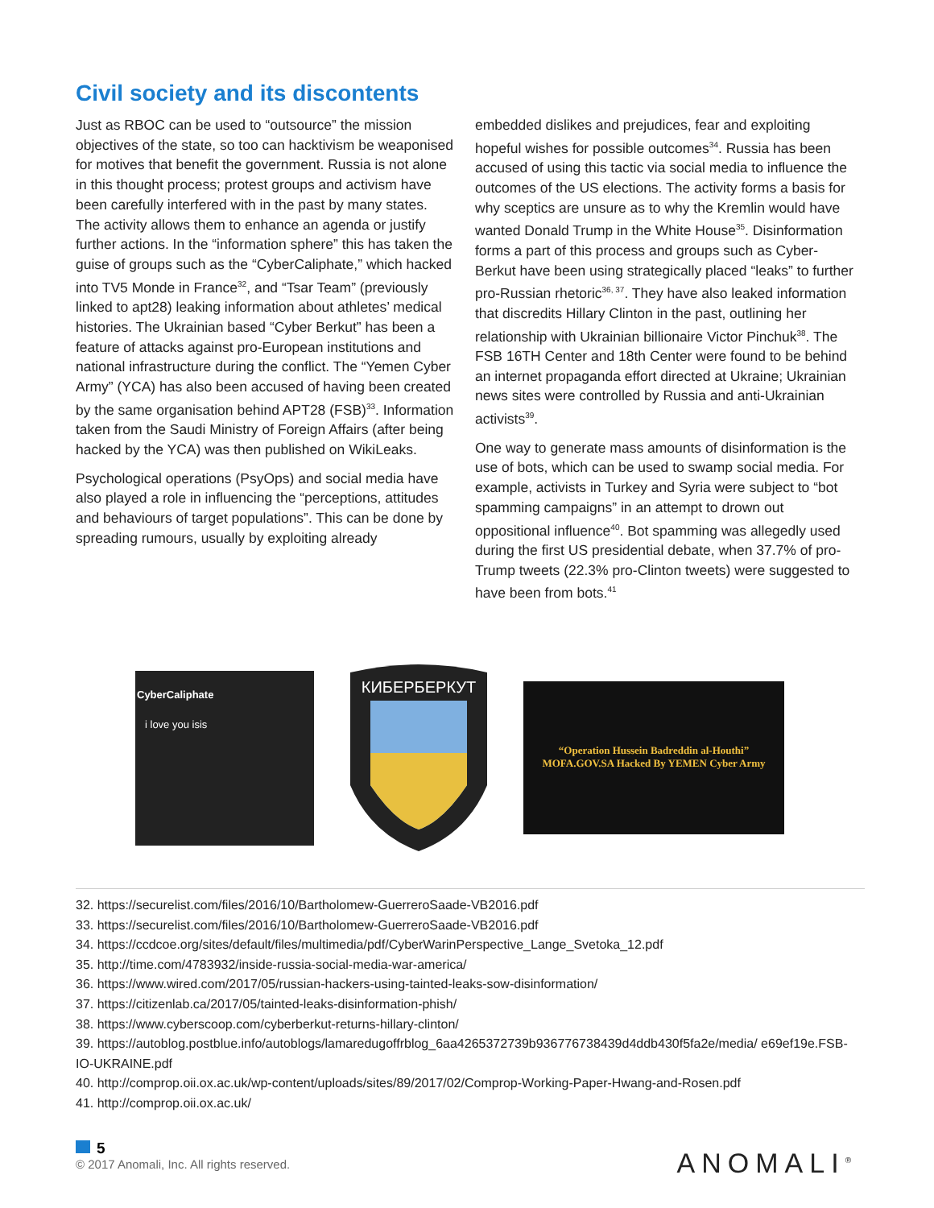Civil society and its discontents
Just as RBOC can be used to “outsource” the mission objectives of the state, so too can hacktivism be weaponised for motives that benefit the government. Russia is not alone in this thought process; protest groups and activism have been carefully interfered with in the past by many states. The activity allows them to enhance an agenda or justify further actions. In the “information sphere” this has taken the guise of groups such as the “CyberCaliphate,” which hacked into TV5 Monde in France<sup>32</sup>, and “Tsar Team” (previously linked to apt28) leaking information about athletes’ medical histories. The Ukrainian based “Cyber Berkut” has been a feature of attacks against pro-European institutions and national infrastructure during the conflict. The “Yemen Cyber Army” (YCA) has also been accused of having been created by the same organisation behind APT28 (FSB)<sup>33</sup>. Information taken from the Saudi Ministry of Foreign Affairs (after being hacked by the YCA) was then published on WikiLeaks.
Psychological operations (PsyOps) and social media have also played a role in influencing the “perceptions, attitudes and behaviours of target populations”. This can be done by spreading rumours, usually by exploiting already
embedded dislikes and prejudices, fear and exploiting hopeful wishes for possible outcomes<sup>34</sup>. Russia has been accused of using this tactic via social media to influence the outcomes of the US elections. The activity forms a basis for why sceptics are unsure as to why the Kremlin would have wanted Donald Trump in the White House<sup>35</sup>. Disinformation forms a part of this process and groups such as Cyber-Berkut have been using strategically placed “leaks” to further pro-Russian rhetoric<sup>36, 37</sup>. They have also leaked information that discredits Hillary Clinton in the past, outlining her relationship with Ukrainian billionaire Victor Pinchuk<sup>38</sup>. The FSB 16TH Center and 18th Center were found to be behind an internet propaganda effort directed at Ukraine; Ukrainian news sites were controlled by Russia and anti-Ukrainian activists<sup>39</sup>.
One way to generate mass amounts of disinformation is the use of bots, which can be used to swamp social media. For example, activists in Turkey and Syria were subject to “bot spamming campaigns” in an attempt to drown out oppositional influence<sup>40</sup>. Bot spamming was allegedly used during the first US presidential debate, when 37.7% of pro-Trump tweets (22.3% pro-Clinton tweets) were suggested to have been from bots.<sup>41</sup>
CyberCaliphate
i love you isis
КИБЕРБЕРКУТ
“Operation Hussein Badreddin al-Houthi”
MOFA.GOV.SA Hacked By YEMEN Cyber Army
32. https://securelist.com/files/2016/10/Bartholomew-GuerreroSaade-VB2016.pdf
33. https://securelist.com/files/2016/10/Bartholomew-GuerreroSaade-VB2016.pdf
34. https://ccdcoe.org/sites/default/files/multimedia/pdf/CyberWarinPerspective_Lange_Svetoka_12.pdf
35. http://time.com/4783932/inside-russia-social-media-war-america/
36. https://www.wired.com/2017/05/russian-hackers-using-tainted-leaks-sow-disinformation/
37. https://citizenlab.ca/2017/05/tainted-leaks-disinformation-phish/
38. https://www.cyberscoop.com/cyberberkut-returns-hillary-clinton/
39. https://autoblog.postblue.info/autoblogs/lamaredugoffrblog_6aa4265372739b936776738439d4ddb430f5fa2e/media/ e69ef19e.FSB-IO-UKRAINE.pdf
40. http://comprop.oii.ox.ac.uk/wp-content/uploads/sites/89/2017/02/Comprop-Working-Paper-Hwang-and-Rosen.pdf
41. http://comprop.oii.ox.ac.uk/
5
© 2017 Anomali, Inc. All rights reserved.
ANOMALI<sup>®</sup>